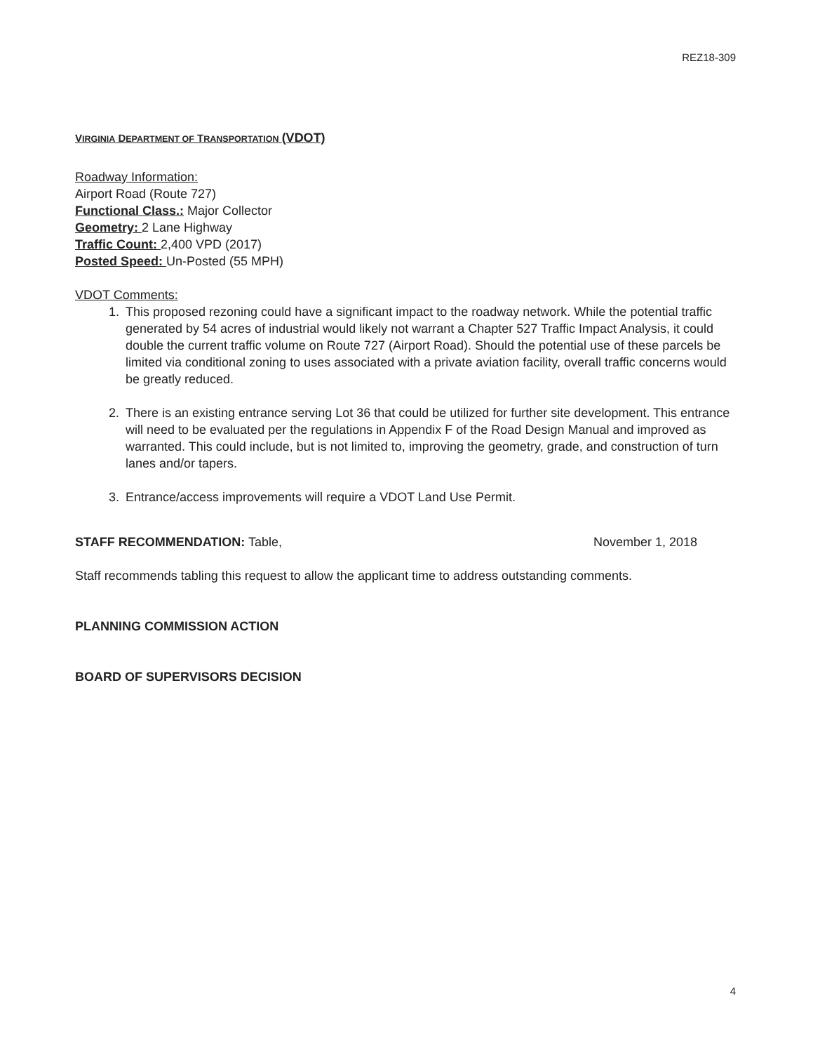REZ18-309
VIRGINIA DEPARTMENT OF TRANSPORTATION (VDOT)
Roadway Information:
Airport Road (Route 727)
Functional Class.: Major Collector
Geometry: 2 Lane Highway
Traffic Count: 2,400 VPD (2017)
Posted Speed: Un-Posted (55 MPH)
VDOT Comments:
1. This proposed rezoning could have a significant impact to the roadway network. While the potential traffic generated by 54 acres of industrial would likely not warrant a Chapter 527 Traffic Impact Analysis, it could double the current traffic volume on Route 727 (Airport Road). Should the potential use of these parcels be limited via conditional zoning to uses associated with a private aviation facility, overall traffic concerns would be greatly reduced.
2. There is an existing entrance serving Lot 36 that could be utilized for further site development. This entrance will need to be evaluated per the regulations in Appendix F of the Road Design Manual and improved as warranted. This could include, but is not limited to, improving the geometry, grade, and construction of turn lanes and/or tapers.
3. Entrance/access improvements will require a VDOT Land Use Permit.
STAFF RECOMMENDATION: Table, November 1, 2018
Staff recommends tabling this request to allow the applicant time to address outstanding comments.
PLANNING COMMISSION ACTION
BOARD OF SUPERVISORS DECISION
4